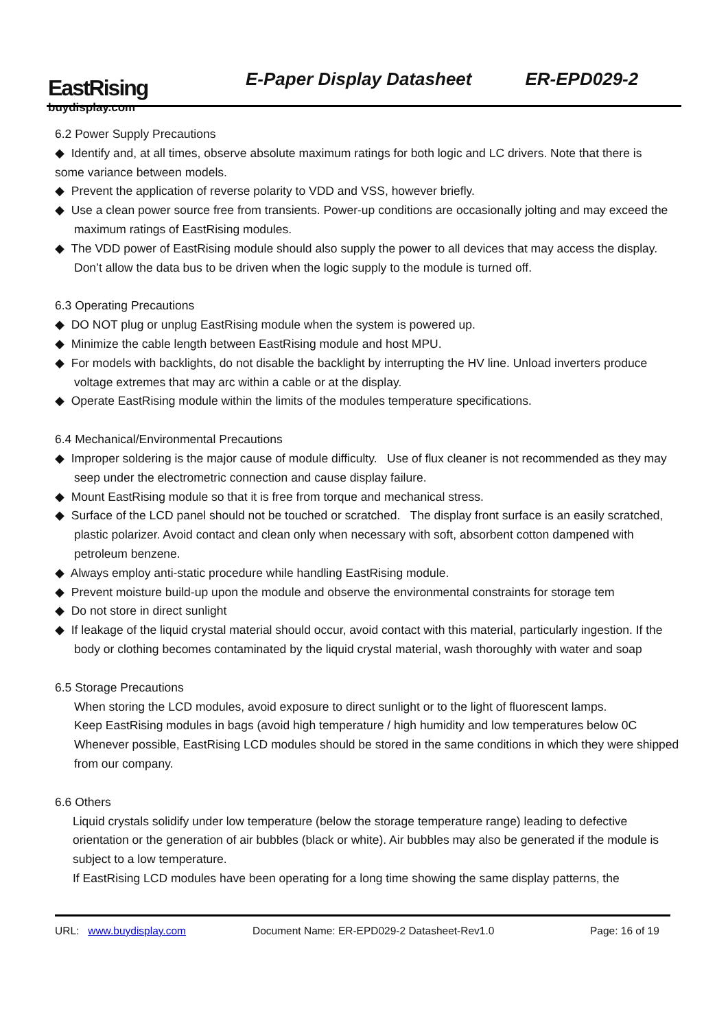EastRising
buydisplay.com
E-Paper Display Datasheet ER-EPD029-2
6.2 Power Supply Precautions
◆ Identify and, at all times, observe absolute maximum ratings for both logic and LC drivers. Note that there is
some variance between models.
◆ Prevent the application of reverse polarity to VDD and VSS, however briefly.
◆ Use a clean power source free from transients. Power-up conditions are occasionally jolting and may exceed the maximum ratings of EastRising modules.
◆ The VDD power of EastRising module should also supply the power to all devices that may access the display. Don’t allow the data bus to be driven when the logic supply to the module is turned off.
6.3 Operating Precautions
◆ DO NOT plug or unplug EastRising module when the system is powered up.
◆ Minimize the cable length between EastRising module and host MPU.
◆ For models with backlights, do not disable the backlight by interrupting the HV line. Unload inverters produce voltage extremes that may arc within a cable or at the display.
◆ Operate EastRising module within the limits of the modules temperature specifications.
6.4 Mechanical/Environmental Precautions
◆ Improper soldering is the major cause of module difficulty. Use of flux cleaner is not recommended as they may seep under the electrometric connection and cause display failure.
◆ Mount EastRising module so that it is free from torque and mechanical stress.
◆ Surface of the LCD panel should not be touched or scratched. The display front surface is an easily scratched, plastic polarizer. Avoid contact and clean only when necessary with soft, absorbent cotton dampened with petroleum benzene.
◆ Always employ anti-static procedure while handling EastRising module.
◆ Prevent moisture build-up upon the module and observe the environmental constraints for storage tem
◆ Do not store in direct sunlight
◆ If leakage of the liquid crystal material should occur, avoid contact with this material, particularly ingestion. If the body or clothing becomes contaminated by the liquid crystal material, wash thoroughly with water and soap
6.5 Storage Precautions
When storing the LCD modules, avoid exposure to direct sunlight or to the light of fluorescent lamps.
Keep EastRising modules in bags (avoid high temperature / high humidity and low temperatures below 0C
Whenever possible, EastRising LCD modules should be stored in the same conditions in which they were shipped from our company.
6.6 Others
Liquid crystals solidify under low temperature (below the storage temperature range) leading to defective orientation or the generation of air bubbles (black or white). Air bubbles may also be generated if the module is subject to a low temperature.
If EastRising LCD modules have been operating for a long time showing the same display patterns, the
URL: www.buydisplay.com Document Name: ER-EPD029-2 Datasheet-Rev1.0 Page: 16 of 19